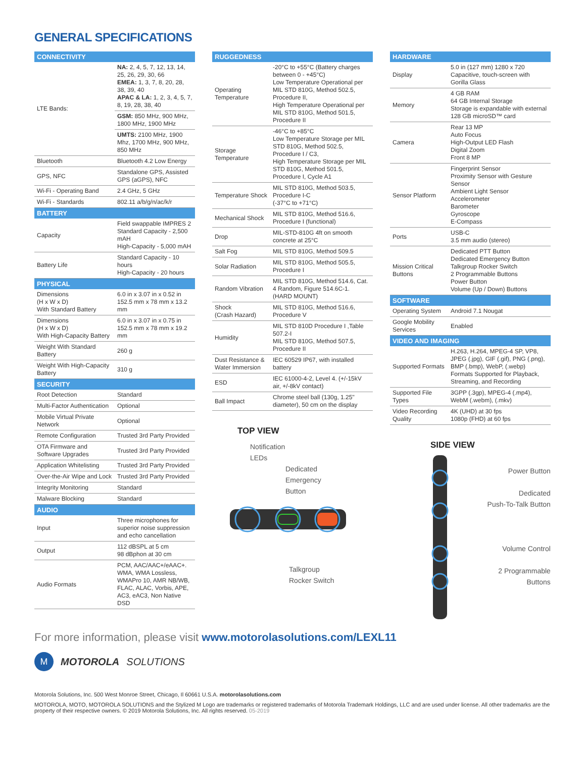GENERAL SPECIFICATIONS
| CONNECTIVITY | |
| --- | --- |
| LTE Bands: | NA: 2, 4, 5, 7, 12, 13, 14, 25, 26, 29, 30, 66 EMEA: 1, 3, 7, 8, 20, 28, 38, 39, 40 APAC & LA: 1, 2, 3, 4, 5, 7, 8, 19, 28, 38, 40 |
| | GSM: 850 MHz, 900 MHz, 1800 MHz, 1900 MHz |
| | UMTS: 2100 MHz, 1900 Mhz, 1700 MHz, 900 MHz, 850 MHz |
| Bluetooth | Bluetooth 4.2 Low Energy |
| GPS, NFC | Standalone GPS, Assisted GPS (aGPS), NFC |
| Wi-Fi - Operating Band | 2.4 GHz, 5 GHz |
| Wi-Fi - Standards | 802.11 a/b/g/n/ac/k/r |
| BATTERY | |
| Capacity | Field swappable IMPRES 2 Standard Capacity - 2,500 mAH High-Capacity - 5,000 mAH |
| Battery Life | Standard Capacity - 10 hours High-Capacity - 20 hours |
| PHYSICAL | |
| Dimensions (H x W x D) With Standard Battery | 6.0 in x 3.07 in x 0.52 in 152.5 mm x 78 mm x 13.2 mm |
| Dimensions (H x W x D) With High-Capacity Battery | 6.0 in x 3.07 in x 0.75 in 152.5 mm x 78 mm x 19.2 mm |
| Weight With Standard Battery | 260 g |
| Weight With High-Capacity Battery | 310 g |
| SECURITY | |
| Root Detection | Standard |
| Multi-Factor Authentication | Optional |
| Mobile Virtual Private Network | Optional |
| Remote Configuration | Trusted 3rd Party Provided |
| OTA Firmware and Software Upgrades | Trusted 3rd Party Provided |
| Application Whitelisting | Trusted 3rd Party Provided |
| Over-the-Air Wipe and Lock | Trusted 3rd Party Provided |
| Integrity Monitoring | Standard |
| Malware Blocking | Standard |
| AUDIO | |
| Input | Three microphones for superior noise suppression and echo cancellation |
| Output | 112 dBSPL at 5 cm 98 dBphon at 30 cm |
| Audio Formats | PCM, AAC/AAC+/eAAC+. WMA, WMA Lossless, WMAPro 10, AMR NB/WB, FLAC, ALAC, Vorbis, APE, AC3, eAC3, Non Native DSD |
| RUGGEDNESS | |
| --- | --- |
| Operating Temperature | -20°C to +55°C (Battery charges between 0 - +45°C) Low Temperature Operational per MIL STD 810G, Method 502.5, Procedure II, High Temperature Operational per MIL STD 810G, Method 501.5, Procedure II |
| Storage Temperature | -46°C to +85°C Low Temperature Storage per MIL STD 810G, Method 502.5, Procedure I / C3, High Temperature Storage per MIL STD 810G, Method 501.5, Procedure I, Cycle A1 |
| Temperature Shock | MIL STD 810G, Method 503.5, Procedure I-C (-37°C to +71°C) |
| Mechanical Shock | MIL STD 810G, Method 516.6, Procedure I (functional) |
| Drop | MIL-STD-810G 4ft on smooth concrete at 25°C |
| Salt Fog | MIL STD 810G, Method 509.5 |
| Solar Radiation | MIL STD 810G, Method 505.5, Procedure I |
| Random Vibration | MIL STD 810G, Method 514.6, Cat. 4 Random, Figure 514.6C-1. (HARD MOUNT) |
| Shock (Crash Hazard) | MIL STD 810G, Method 516.6, Procedure V |
| Humidity | MIL STD 810D Procedure I ,Table 507.2-I MIL STD 810G, Method 507.5, Procedure II |
| Dust Resistance & Water Immersion | IEC 60529 IP67, with installed battery |
| ESD | IEC 61000-4-2, Level 4. (+/-15kV air, +/-8kV contact) |
| Ball Impact | Chrome steel ball (130g, 1.25" diameter), 50 cm on the display |
TOP VIEW
Notification
LEDs
Dedicated
Emergency
Button
Talkgroup
Rocker Switch
| HARDWARE | |
| --- | --- |
| Display | 5.0 in (127 mm) 1280 x 720 Capacitive, touch-screen with Gorilla Glass |
| Memory | 4 GB RAM 64 GB Internal Storage Storage is expandable with external 128 GB microSD™ card |
| Camera | Rear 13 MP Auto Focus High-Output LED Flash Digital Zoom Front 8 MP |
| Sensor Platform | Fingerprint Sensor Proximity Sensor with Gesture Sensor Ambient Light Sensor Accelerometer Barometer Gyroscope E-Compass |
| Ports | USB-C 3.5 mm audio (stereo) |
| Mission Critical Buttons | Dedicated PTT Button Dedicated Emergency Button Talkgroup Rocker Switch 2 Programmable Buttons Power Button Volume (Up / Down) Buttons |
| SOFTWARE | |
| Operating System | Android 7.1 Nougat |
| Google Mobility Services | Enabled |
| VIDEO AND IMAGING | |
| Supported Formats | H.263, H.264, MPEG-4 SP, VP8, JPEG (.jpg), GIF (.gif), PNG (.png), BMP (.bmp), WebP, (.webp) Formats Supported for Playback, Streaming, and Recording |
| Supported File Types | 3GPP (.3gp), MPEG-4 (.mp4), WebM (.webm), (.mkv) |
| Video Recording Quality | 4K (UHD) at 30 fps 1080p (FHD) at 60 fps |
SIDE VIEW
Power Button
Dedicated
Push-To-Talk Button
Volume Control
2 Programmable
Buttons
For more information, please visit www.motorolasolutions.com/LEXL11
M MOTOROLA SOLUTIONS
Motorola Solutions, Inc. 500 West Monroe Street, Chicago, Il 60661 U.S.A. motorolasolutions.com
MOTOROLA, MOTO, MOTOROLA SOLUTIONS and the Stylized M Logo are trademarks or registered trademarks of Motorola Trademark Holdings, LLC and are used under license. All other trademarks are the property of their respective owners. © 2019 Motorola Solutions, Inc. All rights reserved. 05-2019